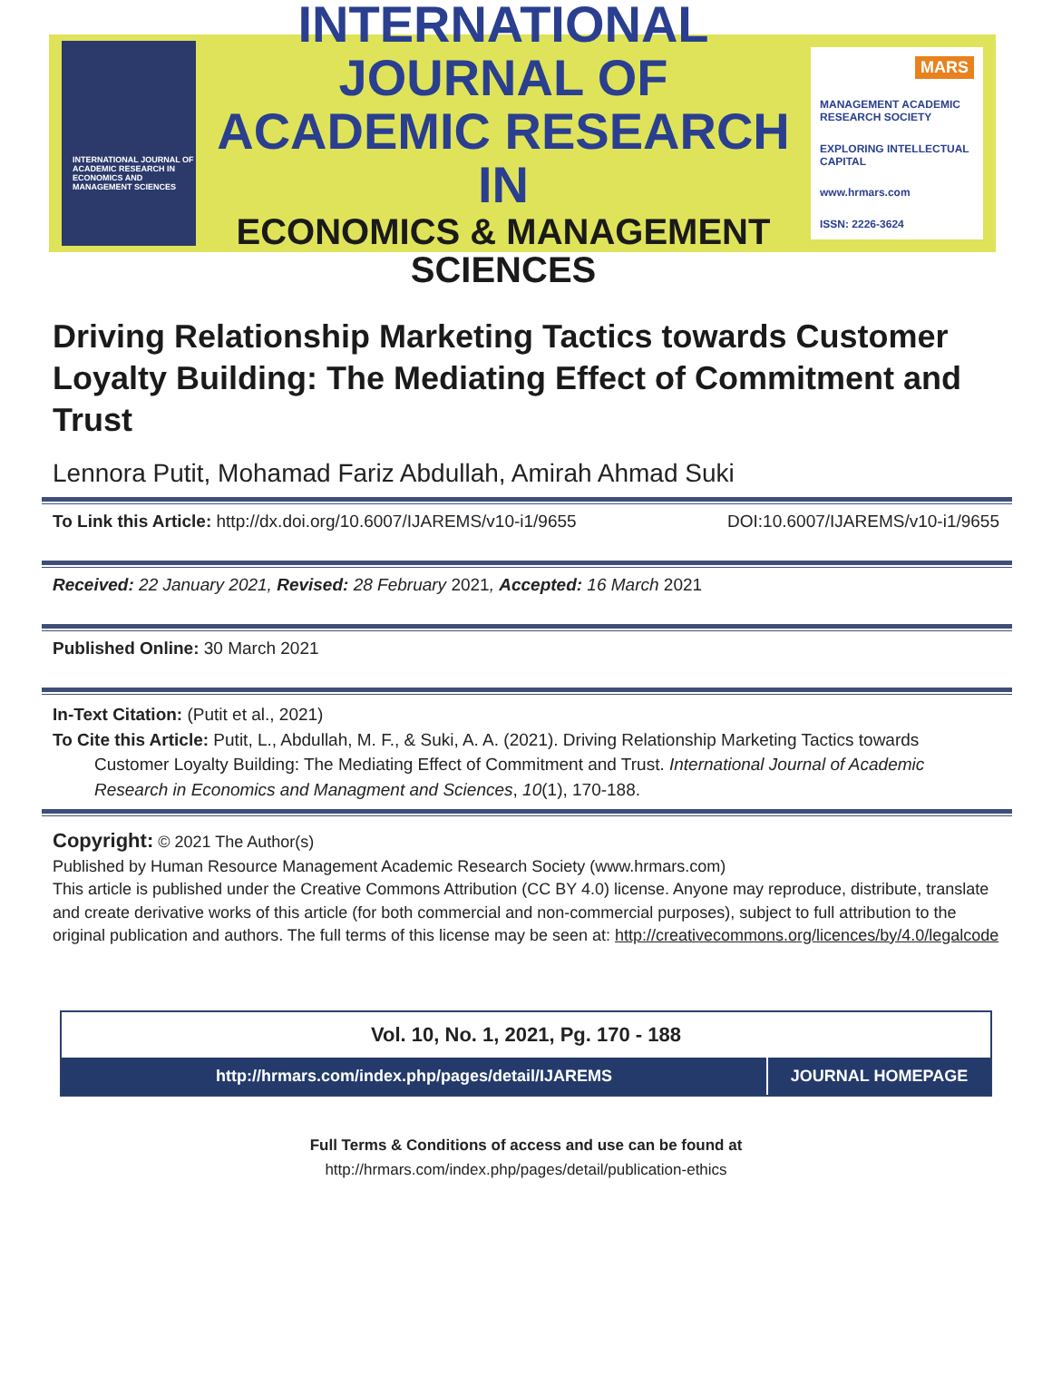INTERNATIONAL JOURNAL OF ACADEMIC RESEARCH IN ECONOMICS AND MANAGEMENT SCIENCES
INTERNATIONAL JOURNAL OF
ACADEMIC RESEARCH IN
ECONOMICS & MANAGEMENT SCIENCES
MARS
MANAGEMENT ACADEMIC RESEARCH SOCIETY
EXPLORING INTELLECTUAL CAPITAL
www.hrmars.com
ISSN: 2226-3624
Driving Relationship Marketing Tactics towards Customer Loyalty Building: The Mediating Effect of Commitment and Trust
Lennora Putit, Mohamad Fariz Abdullah, Amirah Ahmad Suki
To Link this Article: http://dx.doi.org/10.6007/IJAREMS/v10-i1/9655 DOI:10.6007/IJAREMS/v10-i1/9655
Received: 22 January 2021, Revised: 28 February 2021, Accepted: 16 March 2021
Published Online: 30 March 2021
In-Text Citation: (Putit et al., 2021)
To Cite this Article: Putit, L., Abdullah, M. F., & Suki, A. A. (2021). Driving Relationship Marketing Tactics towards
Customer Loyalty Building: The Mediating Effect of Commitment and Trust. International Journal of Academic Research in Economics and Managment and Sciences, 10(1), 170-188.
Copyright: © 2021 The Author(s)
Published by Human Resource Management Academic Research Society (www.hrmars.com)
This article is published under the Creative Commons Attribution (CC BY 4.0) license. Anyone may reproduce, distribute, translate and create derivative works of this article (for both commercial and non-commercial purposes), subject to full attribution to the original publication and authors. The full terms of this license may be seen at: http://creativecommons.org/licences/by/4.0/legalcode
Vol. 10, No. 1, 2021, Pg. 170 - 188
http://hrmars.com/index.php/pages/detail/IJAREMS
JOURNAL HOMEPAGE
Full Terms & Conditions of access and use can be found at
http://hrmars.com/index.php/pages/detail/publication-ethics